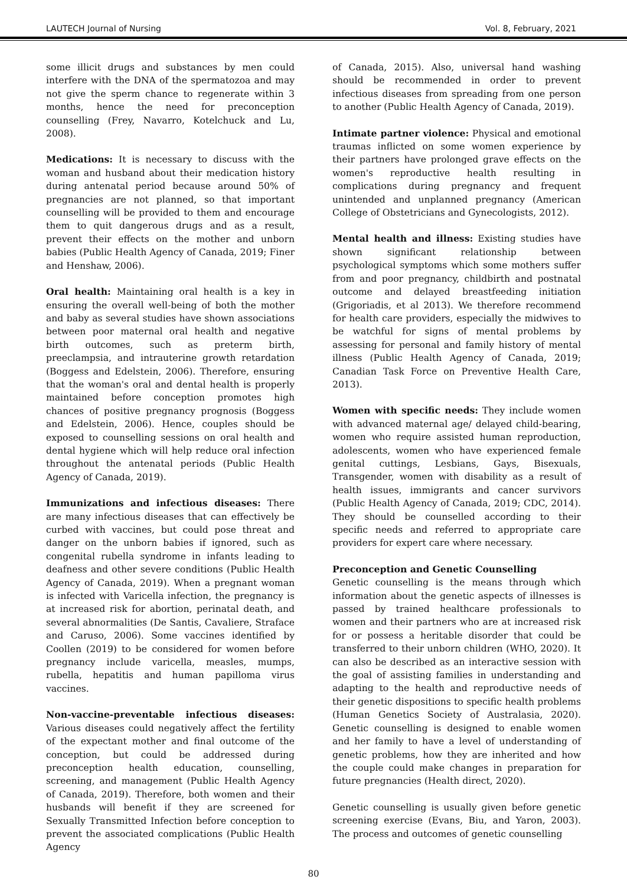LAUTECH Journal of Nursing Vol. 8, February, 2021
some illicit drugs and substances by men could interfere with the DNA of the spermatozoa and may not give the sperm chance to regenerate within 3 months, hence the need for preconception counselling (Frey, Navarro, Kotelchuck and Lu, 2008).
Medications: It is necessary to discuss with the woman and husband about their medication history during antenatal period because around 50% of pregnancies are not planned, so that important counselling will be provided to them and encourage them to quit dangerous drugs and as a result, prevent their effects on the mother and unborn babies (Public Health Agency of Canada, 2019; Finer and Henshaw, 2006).
Oral health: Maintaining oral health is a key in ensuring the overall well-being of both the mother and baby as several studies have shown associations between poor maternal oral health and negative birth outcomes, such as preterm birth, preeclampsia, and intrauterine growth retardation (Boggess and Edelstein, 2006). Therefore, ensuring that the woman's oral and dental health is properly maintained before conception promotes high chances of positive pregnancy prognosis (Boggess and Edelstein, 2006). Hence, couples should be exposed to counselling sessions on oral health and dental hygiene which will help reduce oral infection throughout the antenatal periods (Public Health Agency of Canada, 2019).
Immunizations and infectious diseases: There are many infectious diseases that can effectively be curbed with vaccines, but could pose threat and danger on the unborn babies if ignored, such as congenital rubella syndrome in infants leading to deafness and other severe conditions (Public Health Agency of Canada, 2019). When a pregnant woman is infected with Varicella infection, the pregnancy is at increased risk for abortion, perinatal death, and several abnormalities (De Santis, Cavaliere, Straface and Caruso, 2006). Some vaccines identified by Coollen (2019) to be considered for women before pregnancy include varicella, measles, mumps, rubella, hepatitis and human papilloma virus vaccines.
Non-vaccine-preventable infectious diseases: Various diseases could negatively affect the fertility of the expectant mother and final outcome of the conception, but could be addressed during preconception health education, counselling, screening, and management (Public Health Agency of Canada, 2019). Therefore, both women and their husbands will benefit if they are screened for Sexually Transmitted Infection before conception to prevent the associated complications (Public Health Agency
of Canada, 2015). Also, universal hand washing should be recommended in order to prevent infectious diseases from spreading from one person to another (Public Health Agency of Canada, 2019).
Intimate partner violence: Physical and emotional traumas inflicted on some women experience by their partners have prolonged grave effects on the women's reproductive health resulting in complications during pregnancy and frequent unintended and unplanned pregnancy (American College of Obstetricians and Gynecologists, 2012).
Mental health and illness: Existing studies have shown significant relationship between psychological symptoms which some mothers suffer from and poor pregnancy, childbirth and postnatal outcome and delayed breastfeeding initiation (Grigoriadis, et al 2013). We therefore recommend for health care providers, especially the midwives to be watchful for signs of mental problems by assessing for personal and family history of mental illness (Public Health Agency of Canada, 2019; Canadian Task Force on Preventive Health Care, 2013).
Women with specific needs: They include women with advanced maternal age/ delayed child-bearing, women who require assisted human reproduction, adolescents, women who have experienced female genital cuttings, Lesbians, Gays, Bisexuals, Transgender, women with disability as a result of health issues, immigrants and cancer survivors (Public Health Agency of Canada, 2019; CDC, 2014). They should be counselled according to their specific needs and referred to appropriate care providers for expert care where necessary.
Preconception and Genetic Counselling
Genetic counselling is the means through which information about the genetic aspects of illnesses is passed by trained healthcare professionals to women and their partners who are at increased risk for or possess a heritable disorder that could be transferred to their unborn children (WHO, 2020). It can also be described as an interactive session with the goal of assisting families in understanding and adapting to the health and reproductive needs of their genetic dispositions to specific health problems (Human Genetics Society of Australasia, 2020). Genetic counselling is designed to enable women and her family to have a level of understanding of genetic problems, how they are inherited and how the couple could make changes in preparation for future pregnancies (Health direct, 2020).
Genetic counselling is usually given before genetic screening exercise (Evans, Biu, and Yaron, 2003). The process and outcomes of genetic counselling
80